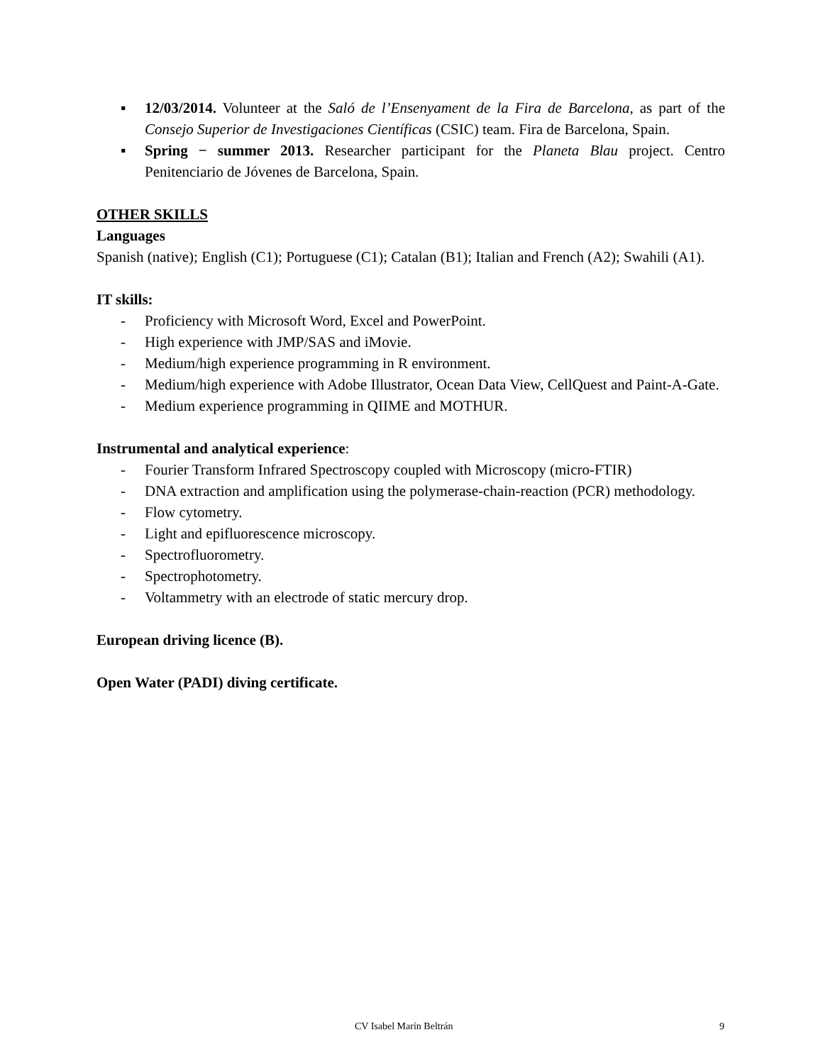▪ 12/03/2014. Volunteer at the Saló de l’Ensenyament de la Fira de Barcelona, as part of the Consejo Superior de Investigaciones Científicas (CSIC) team. Fira de Barcelona, Spain.
▪ Spring − summer 2013. Researcher participant for the Planeta Blau project. Centro Penitenciario de Jóvenes de Barcelona, Spain.
OTHER SKILLS
Languages
Spanish (native); English (C1); Portuguese (C1); Catalan (B1); Italian and French (A2); Swahili (A1).
IT skills:
- Proficiency with Microsoft Word, Excel and PowerPoint.
- High experience with JMP/SAS and iMovie.
- Medium/high experience programming in R environment.
- Medium/high experience with Adobe Illustrator, Ocean Data View, CellQuest and Paint-A-Gate.
- Medium experience programming in QIIME and MOTHUR.
Instrumental and analytical experience:
- Fourier Transform Infrared Spectroscopy coupled with Microscopy (micro-FTIR)
- DNA extraction and amplification using the polymerase-chain-reaction (PCR) methodology.
- Flow cytometry.
- Light and epifluorescence microscopy.
- Spectrofluorometry.
- Spectrophotometry.
- Voltammetry with an electrode of static mercury drop.
European driving licence (B).
Open Water (PADI) diving certificate.
CV Isabel Marín Beltrán 9